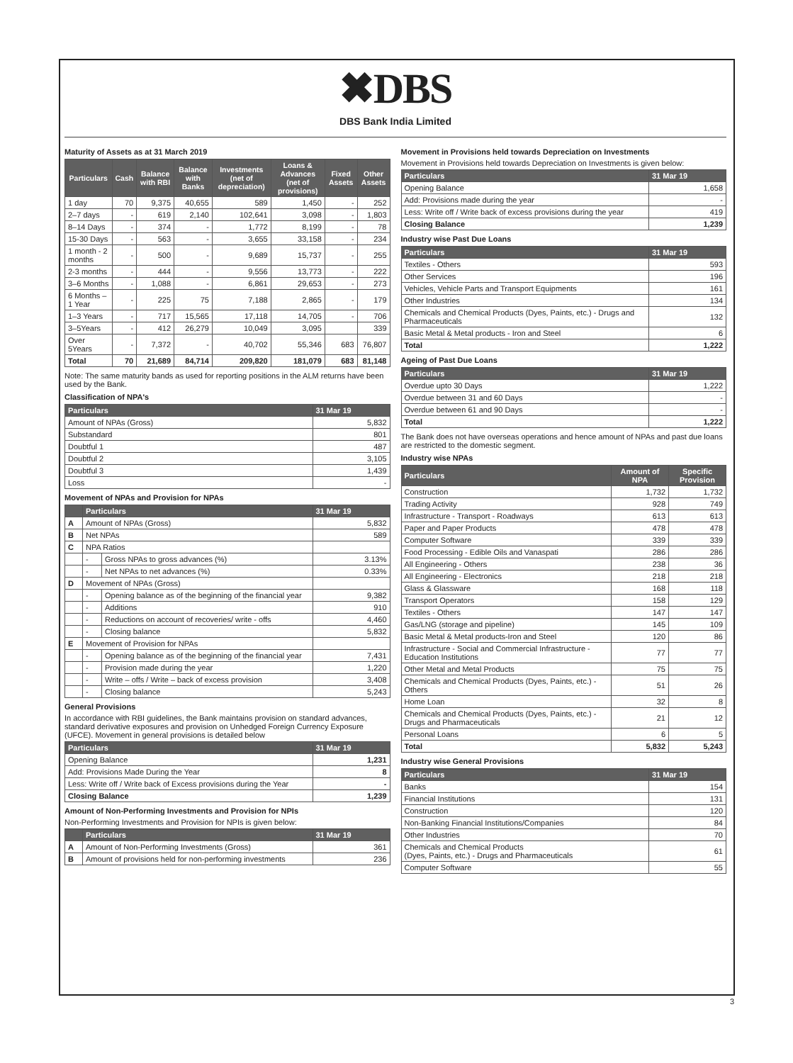✖DBS
DBS Bank India Limited
Maturity of Assets as at 31 March 2019
| Particulars | Cash | Balance with RBI | Balance with Banks | Investments (net of depreciation) | Loans & Advances (net of provisions) | Fixed Assets | Other Assets |
| --- | --- | --- | --- | --- | --- | --- | --- |
| 1 day | 70 | 9,375 | 40,655 | 589 | 1,450 | - | 252 |
| 2–7 days | - | 619 | 2,140 | 102,641 | 3,098 | - | 1,803 |
| 8–14 Days | - | 374 | - | 1,772 | 8,199 | - | 78 |
| 15-30 Days | - | 563 | - | 3,655 | 33,158 | - | 234 |
| 1 month - 2 months | - | 500 | - | 9,689 | 15,737 | - | 255 |
| 2-3 months | - | 444 | - | 9,556 | 13,773 | - | 222 |
| 3–6 Months | - | 1,088 | - | 6,861 | 29,653 | - | 273 |
| 6 Months – 1 Year | - | 225 | 75 | 7,188 | 2,865 | - | 179 |
| 1–3 Years | - | 717 | 15,565 | 17,118 | 14,705 | - | 706 |
| 3–5Years | - | 412 | 26,279 | 10,049 | 3,095 | | 339 |
| Over 5Years | - | 7,372 | - | 40,702 | 55,346 | 683 | 76,807 |
| Total | 70 | 21,689 | 84,714 | 209,820 | 181,079 | 683 | 81,148 |
Note: The same maturity bands as used for reporting positions in the ALM returns have been used by the Bank.
Classification of NPA's
| Particulars | 31 Mar 19 |
| --- | --- |
| Amount of NPAs (Gross) | 5,832 |
| Substandard | 801 |
| Doubtful 1 | 487 |
| Doubtful 2 | 3,105 |
| Doubtful 3 | 1,439 |
| Loss | - |
Movement of NPAs and Provision for NPAs
| | Particulars | | 31 Mar 19 |
| --- | --- | --- | --- |
| A | Amount of NPAs (Gross) | | 5,832 |
| B | Net NPAs | | 589 |
| C | NPA Ratios | | |
| | - | Gross NPAs to gross advances (%) | 3.13% |
| | - | Net NPAs to net advances (%) | 0.33% |
| D | Movement of NPAs (Gross) | | |
| | - | Opening balance as of the beginning of the financial year | 9,382 |
| | - | Additions | 910 |
| | - | Reductions on account of recoveries/ write - offs | 4,460 |
| | - | Closing balance | 5,832 |
| E | Movement of Provision for NPAs | | |
| | - | Opening balance as of the beginning of the financial year | 7,431 |
| | - | Provision made during the year | 1,220 |
| | - | Write – offs / Write – back of excess provision | 3,408 |
| | - | Closing balance | 5,243 |
General Provisions
In accordance with RBI guidelines, the Bank maintains provision on standard advances, standard derivative exposures and provision on Unhedged Foreign Currency Exposure (UFCE). Movement in general provisions is detailed below
| Particulars | 31 Mar 19 |
| --- | --- |
| Opening Balance | 1,231 |
| Add: Provisions Made During the Year | 8 |
| Less: Write off / Write back of Excess provisions during the Year | - |
| Closing Balance | 1,239 |
Amount of Non-Performing Investments and Provision for NPIs
Non-Performing Investments and Provision for NPIs is given below:
| | Particulars | 31 Mar 19 |
| --- | --- | --- |
| A | Amount of Non-Performing Investments (Gross) | 361 |
| B | Amount of provisions held for non-performing investments | 236 |
Movement in Provisions held towards Depreciation on Investments
Movement in Provisions held towards Depreciation on Investments is given below:
| Particulars | 31 Mar 19 |
| --- | --- |
| Opening Balance | 1,658 |
| Add: Provisions made during the year | - |
| Less: Write off / Write back of excess provisions during the year | 419 |
| Closing Balance | 1,239 |
Industry wise Past Due Loans
| Particulars | 31 Mar 19 |
| --- | --- |
| Textiles - Others | 593 |
| Other Services | 196 |
| Vehicles, Vehicle Parts and Transport Equipments | 161 |
| Other Industries | 134 |
| Chemicals and Chemical Products (Dyes, Paints, etc.) - Drugs and Pharmaceuticals | 132 |
| Basic Metal & Metal products - Iron and Steel | 6 |
| Total | 1,222 |
Ageing of Past Due Loans
| Particulars | 31 Mar 19 |
| --- | --- |
| Overdue upto 30 Days | 1,222 |
| Overdue between 31 and 60 Days | - |
| Overdue between 61 and 90 Days | - |
| Total | 1,222 |
The Bank does not have overseas operations and hence amount of NPAs and past due loans are restricted to the domestic segment.
Industry wise NPAs
| Particulars | Amount of NPA | Specific Provision |
| --- | --- | --- |
| Construction | 1,732 | 1,732 |
| Trading Activity | 928 | 749 |
| Infrastructure - Transport - Roadways | 613 | 613 |
| Paper and Paper Products | 478 | 478 |
| Computer Software | 339 | 339 |
| Food Processing - Edible Oils and Vanaspati | 286 | 286 |
| All Engineering - Others | 238 | 36 |
| All Engineering - Electronics | 218 | 218 |
| Glass & Glassware | 168 | 118 |
| Transport Operators | 158 | 129 |
| Textiles - Others | 147 | 147 |
| Gas/LNG (storage and pipeline) | 145 | 109 |
| Basic Metal & Metal products-Iron and Steel | 120 | 86 |
| Infrastructure - Social and Commercial Infrastructure -Education Institutions | 77 | 77 |
| Other Metal and Metal Products | 75 | 75 |
| Chemicals and Chemical Products (Dyes, Paints, etc.) - Others | 51 | 26 |
| Home Loan | 32 | 8 |
| Chemicals and Chemical Products (Dyes, Paints, etc.) - Drugs and Pharmaceuticals | 21 | 12 |
| Personal Loans | 6 | 5 |
| Total | 5,832 | 5,243 |
Industry wise General Provisions
| Particulars | 31 Mar 19 |
| --- | --- |
| Banks | 154 |
| Financial Institutions | 131 |
| Construction | 120 |
| Non-Banking Financial Institutions/Companies | 84 |
| Other Industries | 70 |
| Chemicals and Chemical Products (Dyes, Paints, etc.) - Drugs and Pharmaceuticals | 61 |
| Computer Software | 55 |
3